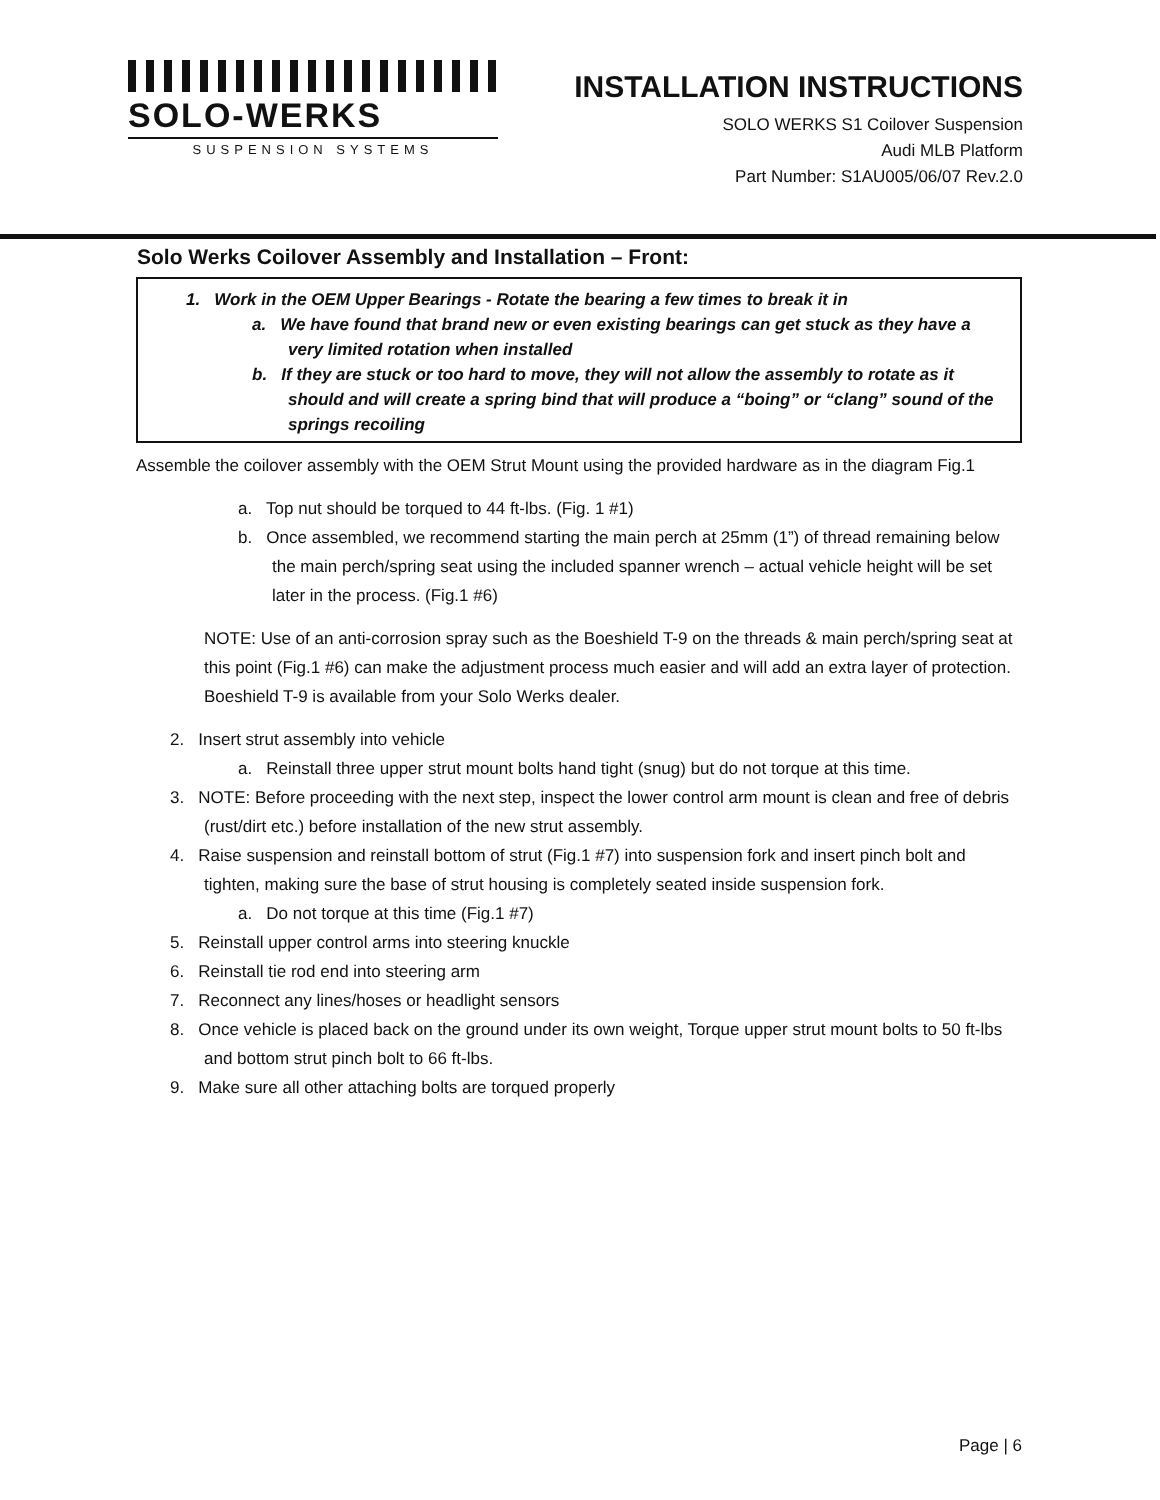SOLO-WERKS
SUSPENSION SYSTEMS
INSTALLATION INSTRUCTIONS
SOLO WERKS S1 Coilover Suspension
Audi MLB Platform
Part Number: S1AU005/06/07 Rev.2.0
Solo Werks Coilover Assembly and Installation – Front:
1. Work in the OEM Upper Bearings - Rotate the bearing a few times to break it in
a. We have found that brand new or even existing bearings can get stuck as they have a very limited rotation when installed
b. If they are stuck or too hard to move, they will not allow the assembly to rotate as it should and will create a spring bind that will produce a “boing” or “clang” sound of the springs recoiling
Assemble the coilover assembly with the OEM Strut Mount using the provided hardware as in the diagram Fig.1
a. Top nut should be torqued to 44 ft-lbs. (Fig. 1 #1)
b. Once assembled, we recommend starting the main perch at 25mm (1”) of thread remaining below the main perch/spring seat using the included spanner wrench – actual vehicle height will be set later in the process. (Fig.1 #6)
NOTE: Use of an anti-corrosion spray such as the Boeshield T-9 on the threads & main perch/spring seat at this point (Fig.1 #6) can make the adjustment process much easier and will add an extra layer of protection. Boeshield T-9 is available from your Solo Werks dealer.
2. Insert strut assembly into vehicle
a. Reinstall three upper strut mount bolts hand tight (snug) but do not torque at this time.
3. NOTE: Before proceeding with the next step, inspect the lower control arm mount is clean and free of debris (rust/dirt etc.) before installation of the new strut assembly.
4. Raise suspension and reinstall bottom of strut (Fig.1 #7) into suspension fork and insert pinch bolt and tighten, making sure the base of strut housing is completely seated inside suspension fork.
a. Do not torque at this time (Fig.1 #7)
5. Reinstall upper control arms into steering knuckle
6. Reinstall tie rod end into steering arm
7. Reconnect any lines/hoses or headlight sensors
8. Once vehicle is placed back on the ground under its own weight, Torque upper strut mount bolts to 50 ft-lbs and bottom strut pinch bolt to 66 ft-lbs.
9. Make sure all other attaching bolts are torqued properly
Page | 6